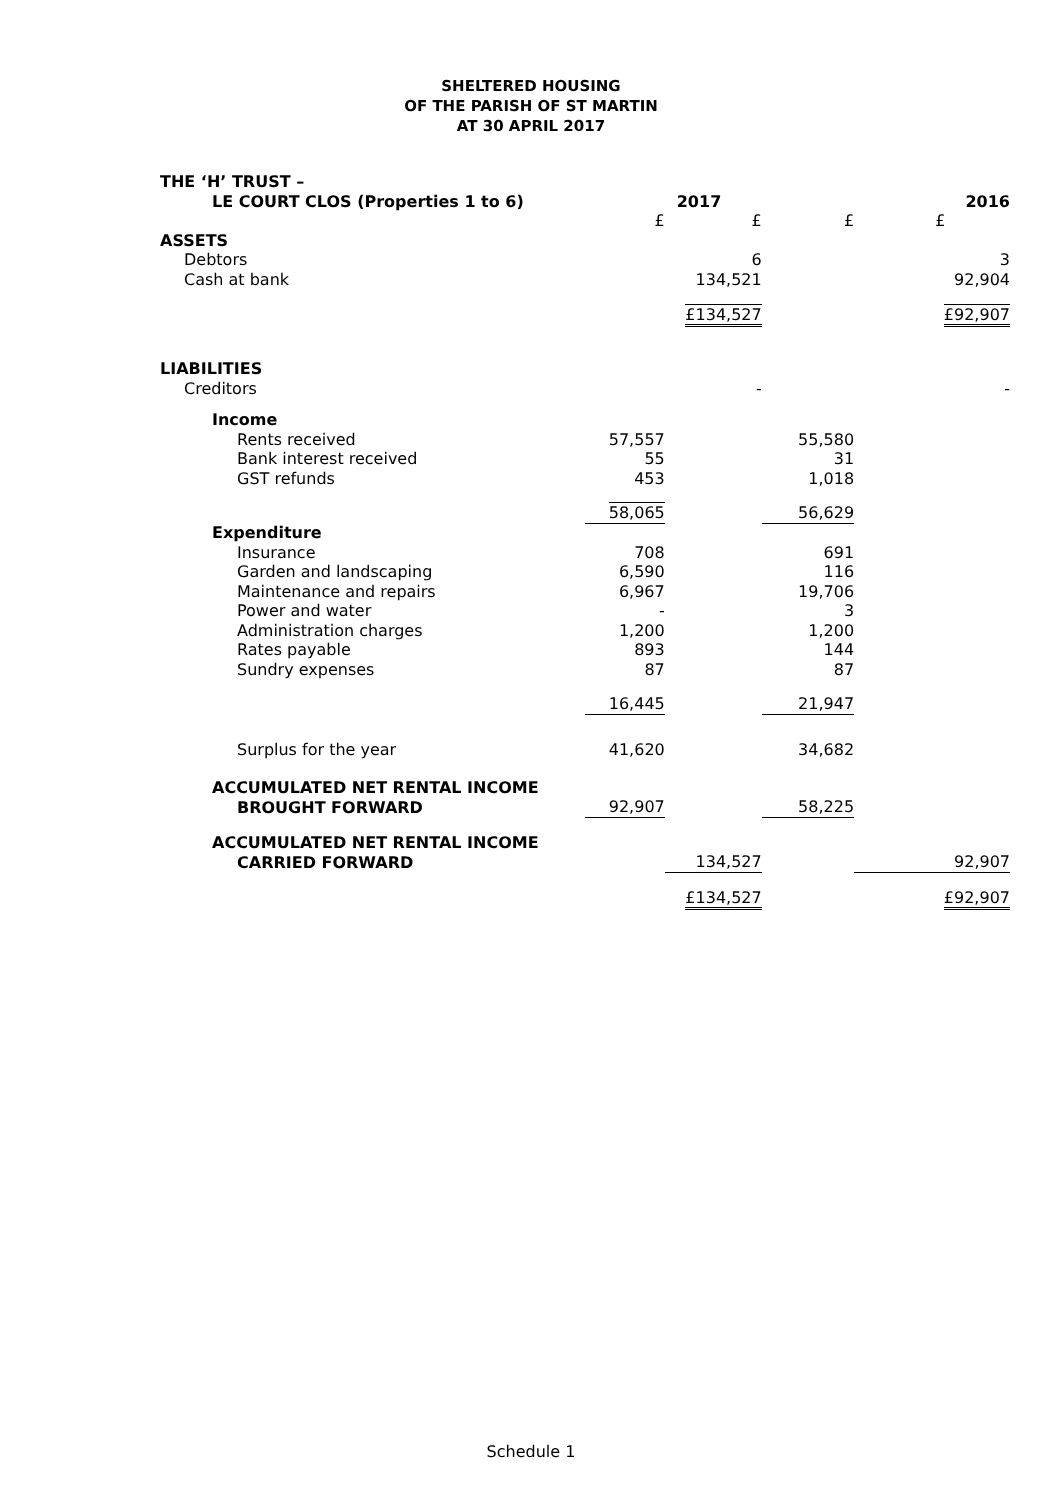SHELTERED HOUSING
OF THE PARISH OF ST MARTIN
AT 30 APRIL 2017
| THE ‘H’ TRUST – | | | | | |
| LE COURT CLOS (Properties 1 to 6) | | 2017 | | | 2016 |
| | £ | £ | £ | £ | |
| ASSETS | | | | | |
| Debtors | | 6 | | 3 | |
| Cash at bank | | 134,521 | | 92,904 | |
| | | £134,527 | | £92,907 | |
| LIABILITIES | | | | | |
| Creditors | | - | | - | |
| Income | | | | | |
| Rents received | 57,557 | | 55,580 | | |
| Bank interest received | 55 | | 31 | | |
| GST refunds | 453 | | 1,018 | | |
| | 58,065 | | 56,629 | | |
| Expenditure | | | | | |
| Insurance | 708 | | 691 | | |
| Garden and landscaping | 6,590 | | 116 | | |
| Maintenance and repairs | 6,967 | | 19,706 | | |
| Power and water | - | | 3 | | |
| Administration charges | 1,200 | | 1,200 | | |
| Rates payable | 893 | | 144 | | |
| Sundry expenses | 87 | | 87 | | |
| | 16,445 | | 21,947 | | |
| Surplus for the year | 41,620 | | 34,682 | | |
| ACCUMULATED NET RENTAL INCOME | | | | | |
| BROUGHT FORWARD | 92,907 | | 58,225 | | |
| ACCUMULATED NET RENTAL INCOME | | | | | |
| CARRIED FORWARD | | 134,527 | | 92,907 | |
| | | £134,527 | | £92,907 | |
Schedule 1